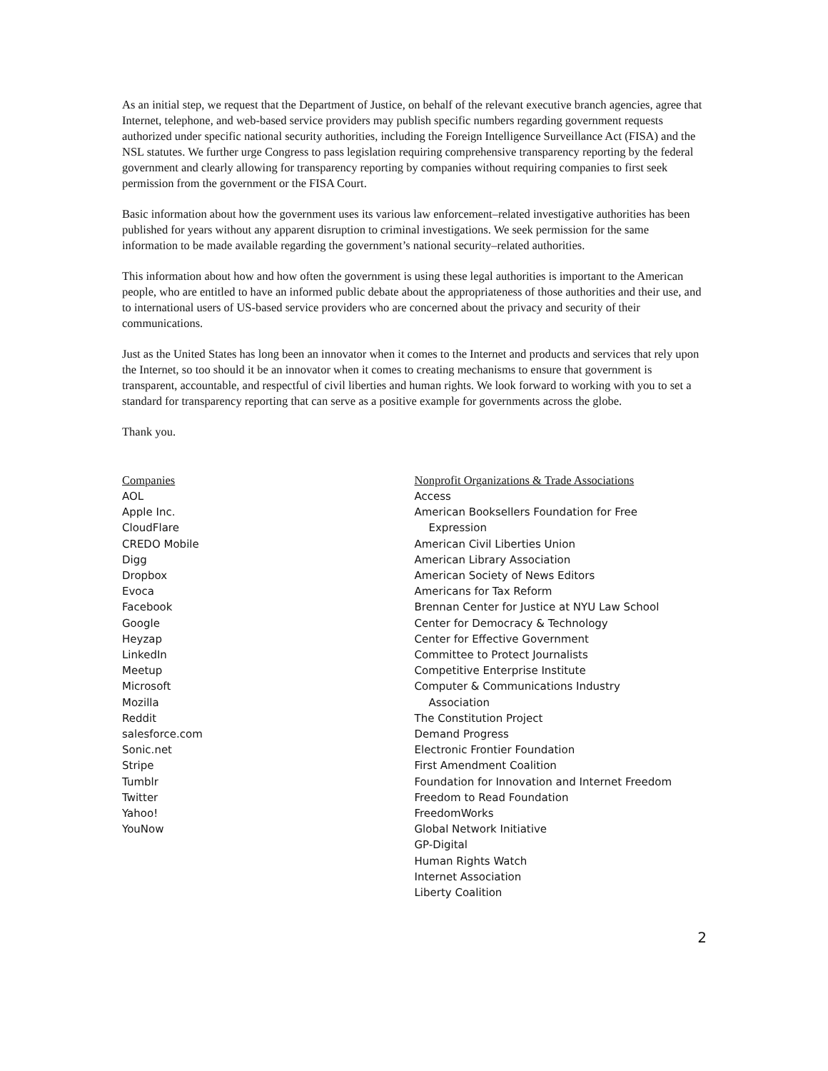As an initial step, we request that the Department of Justice, on behalf of the relevant executive branch agencies, agree that Internet, telephone, and web-based service providers may publish specific numbers regarding government requests authorized under specific national security authorities, including the Foreign Intelligence Surveillance Act (FISA) and the NSL statutes. We further urge Congress to pass legislation requiring comprehensive transparency reporting by the federal government and clearly allowing for transparency reporting by companies without requiring companies to first seek permission from the government or the FISA Court.
Basic information about how the government uses its various law enforcement–related investigative authorities has been published for years without any apparent disruption to criminal investigations. We seek permission for the same information to be made available regarding the government’s national security–related authorities.
This information about how and how often the government is using these legal authorities is important to the American people, who are entitled to have an informed public debate about the appropriateness of those authorities and their use, and to international users of US-based service providers who are concerned about the privacy and security of their communications.
Just as the United States has long been an innovator when it comes to the Internet and products and services that rely upon the Internet, so too should it be an innovator when it comes to creating mechanisms to ensure that government is transparent, accountable, and respectful of civil liberties and human rights. We look forward to working with you to set a standard for transparency reporting that can serve as a positive example for governments across the globe.
Thank you.
Companies
AOL
Apple Inc.
CloudFlare
CREDO Mobile
Digg
Dropbox
Evoca
Facebook
Google
Heyzap
LinkedIn
Meetup
Microsoft
Mozilla
Reddit
salesforce.com
Sonic.net
Stripe
Tumblr
Twitter
Yahoo!
YouNow
Nonprofit Organizations & Trade Associations
Access
American Booksellers Foundation for Free
Expression
American Civil Liberties Union
American Library Association
American Society of News Editors
Americans for Tax Reform
Brennan Center for Justice at NYU Law School
Center for Democracy & Technology
Center for Effective Government
Committee to Protect Journalists
Competitive Enterprise Institute
Computer & Communications Industry
Association
The Constitution Project
Demand Progress
Electronic Frontier Foundation
First Amendment Coalition
Foundation for Innovation and Internet Freedom
Freedom to Read Foundation
FreedomWorks
Global Network Initiative
GP-Digital
Human Rights Watch
Internet Association
Liberty Coalition
2